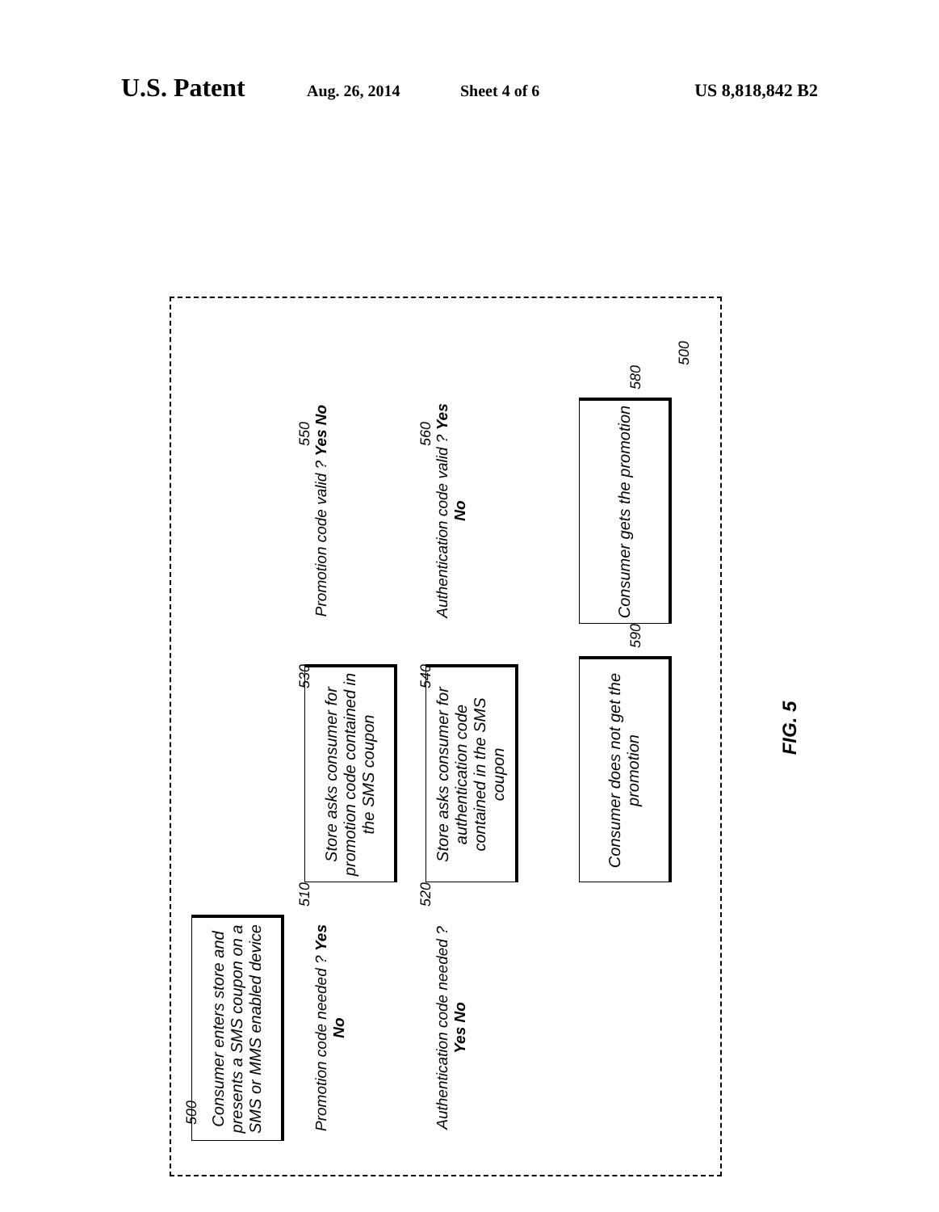U.S. Patent Aug. 26, 2014 Sheet 4 of 6 US 8,818,842 B2
500
Consumer enters store and presents a SMS coupon on a SMS or MMS enabled device
510
Promotion code needed ? Yes No
520
Authentication code needed ? Yes No
530
Store asks consumer for promotion code contained in the SMS coupon
540
Store asks consumer for authentication code contained in the SMS coupon
550
Promotion code valid ? Yes No
560
Authentication code valid ? Yes No
Consumer does not get the promotion
590
Consumer gets the promotion
580
500
FIG. 5